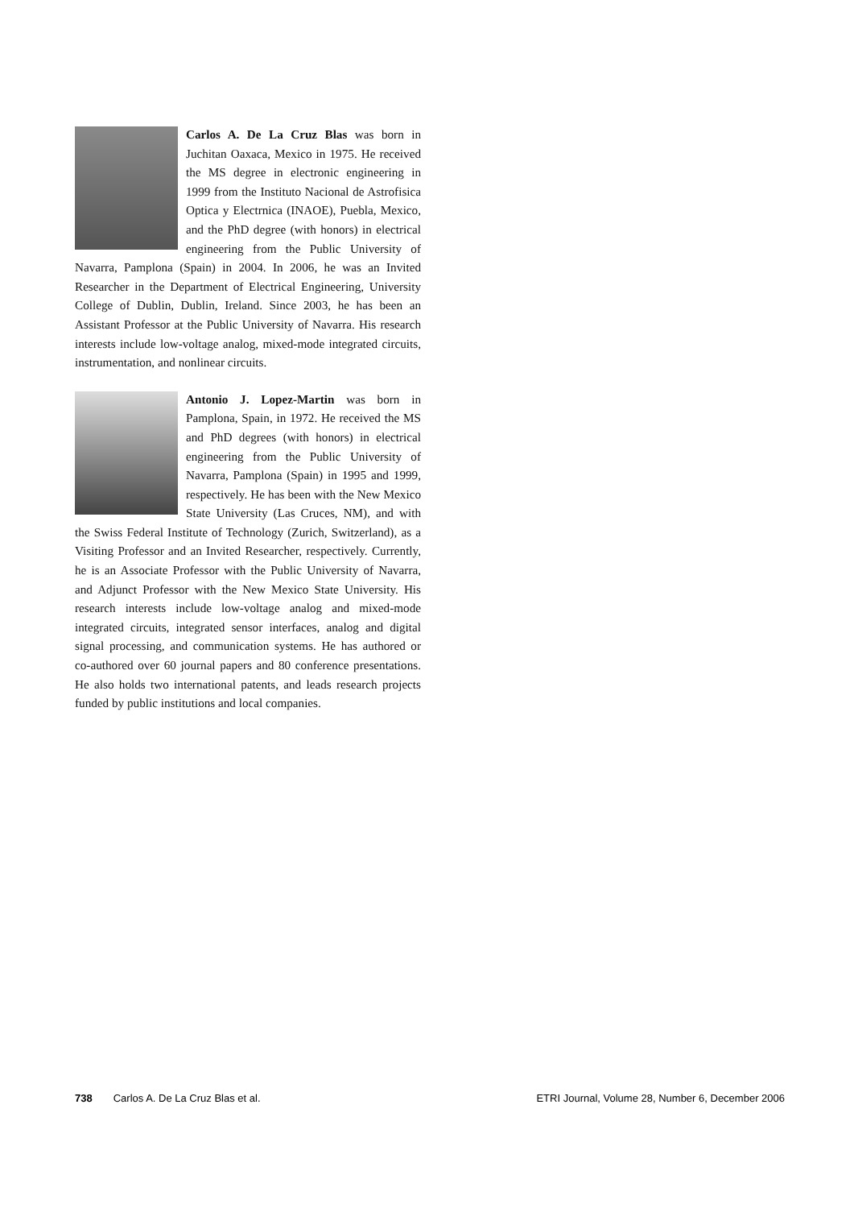Carlos A. De La Cruz Blas was born in Juchitan Oaxaca, Mexico in 1975. He received the MS degree in electronic engineering in 1999 from the Instituto Nacional de Astrofisica Optica y Electrnica (INAOE), Puebla, Mexico, and the PhD degree (with honors) in electrical engineering from the Public University of Navarra, Pamplona (Spain) in 2004. In 2006, he was an Invited Researcher in the Department of Electrical Engineering, University College of Dublin, Dublin, Ireland. Since 2003, he has been an Assistant Professor at the Public University of Navarra. His research interests include low-voltage analog, mixed-mode integrated circuits, instrumentation, and nonlinear circuits.
Antonio J. Lopez-Martin was born in Pamplona, Spain, in 1972. He received the MS and PhD degrees (with honors) in electrical engineering from the Public University of Navarra, Pamplona (Spain) in 1995 and 1999, respectively. He has been with the New Mexico State University (Las Cruces, NM), and with the Swiss Federal Institute of Technology (Zurich, Switzerland), as a Visiting Professor and an Invited Researcher, respectively. Currently, he is an Associate Professor with the Public University of Navarra, and Adjunct Professor with the New Mexico State University. His research interests include low-voltage analog and mixed-mode integrated circuits, integrated sensor interfaces, analog and digital signal processing, and communication systems. He has authored or co-authored over 60 journal papers and 80 conference presentations. He also holds two international patents, and leads research projects funded by public institutions and local companies.
738 Carlos A. De La Cruz Blas et al. ETRI Journal, Volume 28, Number 6, December 2006